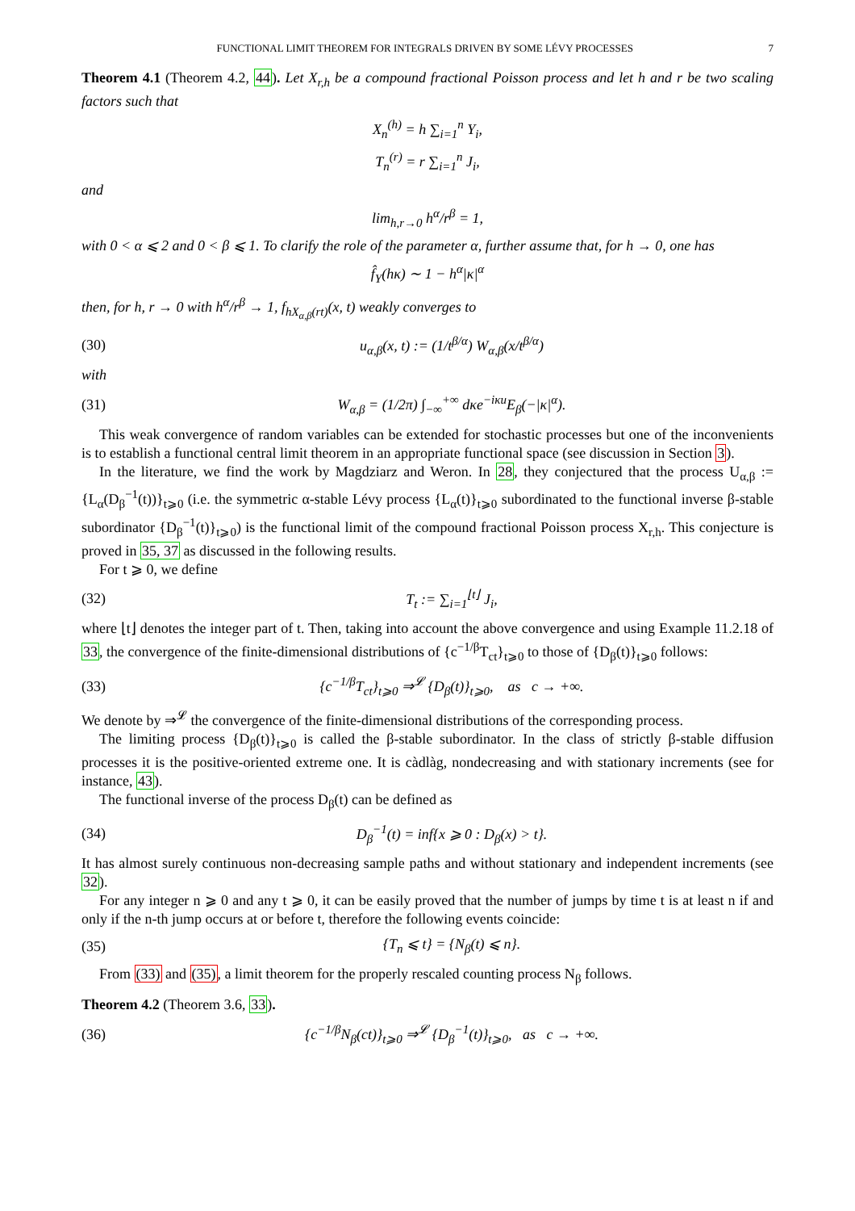FUNCTIONAL LIMIT THEOREM FOR INTEGRALS DRIVEN BY SOME LÉVY PROCESSES 7
Theorem 4.1 (Theorem 4.2, 44). Let X<sub>r,h</sub> be a compound fractional Poisson process and let h and r be two scaling factors such that
X<sub>n</sub><sup>(h)</sup> = h ∑<sub>i=1</sub><sup>n</sup> Y<sub>i</sub>,
T<sub>n</sub><sup>(r)</sup> = r ∑<sub>i=1</sub><sup>n</sup> J<sub>i</sub>,
and
lim<sub>h,r→0</sub> h<sup>α</sup>/r<sup>β</sup> = 1,
with 0 < α ⩽ 2 and 0 < β ⩽ 1. To clarify the role of the parameter α, further assume that, for h → 0, one has
f̂<sub>Y</sub>(hκ) ∼ 1 − h<sup>α</sup>|κ|<sup>α</sup>
then, for h, r → 0 with h<sup>α</sup>/r<sup>β</sup> → 1, f<sub>hX<sub>α,β</sub>(rt)</sub>(x, t) weakly converges to
(30) u<sub>α,β</sub>(x, t) := (1/t<sup>β/α</sup>) W<sub>α,β</sub>(x/t<sup>β/α</sup>)
with
(31) W<sub>α,β</sub> = (1/2π) ∫<sub>−∞</sub><sup>+∞</sup> dκe<sup>−iκu</sup>E<sub>β</sub>(−|κ|<sup>α</sup>).
This weak convergence of random variables can be extended for stochastic processes but one of the inconvenients is to establish a functional central limit theorem in an appropriate functional space (see discussion in Section 3).
In the literature, we find the work by Magdziarz and Weron. In 28, they conjectured that the process U<sub>α,β</sub> := {L<sub>α</sub>(D<sub>β</sub><sup>−1</sup>(t))}<sub>t⩾0</sub> (i.e. the symmetric α-stable Lévy process {L<sub>α</sub>(t)}<sub>t⩾0</sub> subordinated to the functional inverse β-stable subordinator {D<sub>β</sub><sup>−1</sup>(t)}<sub>t⩾0</sub>) is the functional limit of the compound fractional Poisson process X<sub>r,h</sub>. This conjecture is proved in 35, 37 as discussed in the following results.
For t ⩾ 0, we define
(32) T<sub>t</sub> := ∑<sub>i=1</sub><sup>⌊t⌋</sup> J<sub>i</sub>,
where ⌊t⌋ denotes the integer part of t. Then, taking into account the above convergence and using Example 11.2.18 of 33, the convergence of the finite-dimensional distributions of {c<sup>−1/β</sup>T<sub>ct</sub>}<sub>t⩾0</sub> to those of {D<sub>β</sub>(t)}<sub>t⩾0</sub> follows:
(33) {c<sup>−1/β</sup>T<sub>ct</sub>}<sub>t⩾0</sub> ⇒<sup>𝓛</sup> {D<sub>β</sub>(t)}<sub>t⩾0</sub>, as c → +∞.
We denote by ⇒<sup>𝓛</sup> the convergence of the finite-dimensional distributions of the corresponding process.
The limiting process {D<sub>β</sub>(t)}<sub>t⩾0</sub> is called the β-stable subordinator. In the class of strictly β-stable diffusion processes it is the positive-oriented extreme one. It is càdlàg, nondecreasing and with stationary increments (see for instance, 43).
The functional inverse of the process D<sub>β</sub>(t) can be defined as
(34) D<sub>β</sub><sup>−1</sup>(t) = inf{x ⩾ 0 : D<sub>β</sub>(x) > t}.
It has almost surely continuous non-decreasing sample paths and without stationary and independent increments (see 32).
For any integer n ⩾ 0 and any t ⩾ 0, it can be easily proved that the number of jumps by time t is at least n if and only if the n-th jump occurs at or before t, therefore the following events coincide:
(35) {T<sub>n</sub> ⩽ t} = {N<sub>β</sub>(t) ⩽ n}.
From (33) and (35), a limit theorem for the properly rescaled counting process N<sub>β</sub> follows.
Theorem 4.2 (Theorem 3.6, 33).
(36) {c<sup>−1/β</sup>N<sub>β</sub>(ct)}<sub>t⩾0</sub> ⇒<sup>𝓛</sup> {D<sub>β</sub><sup>−1</sup>(t)}<sub>t⩾0</sub>, as c → +∞.